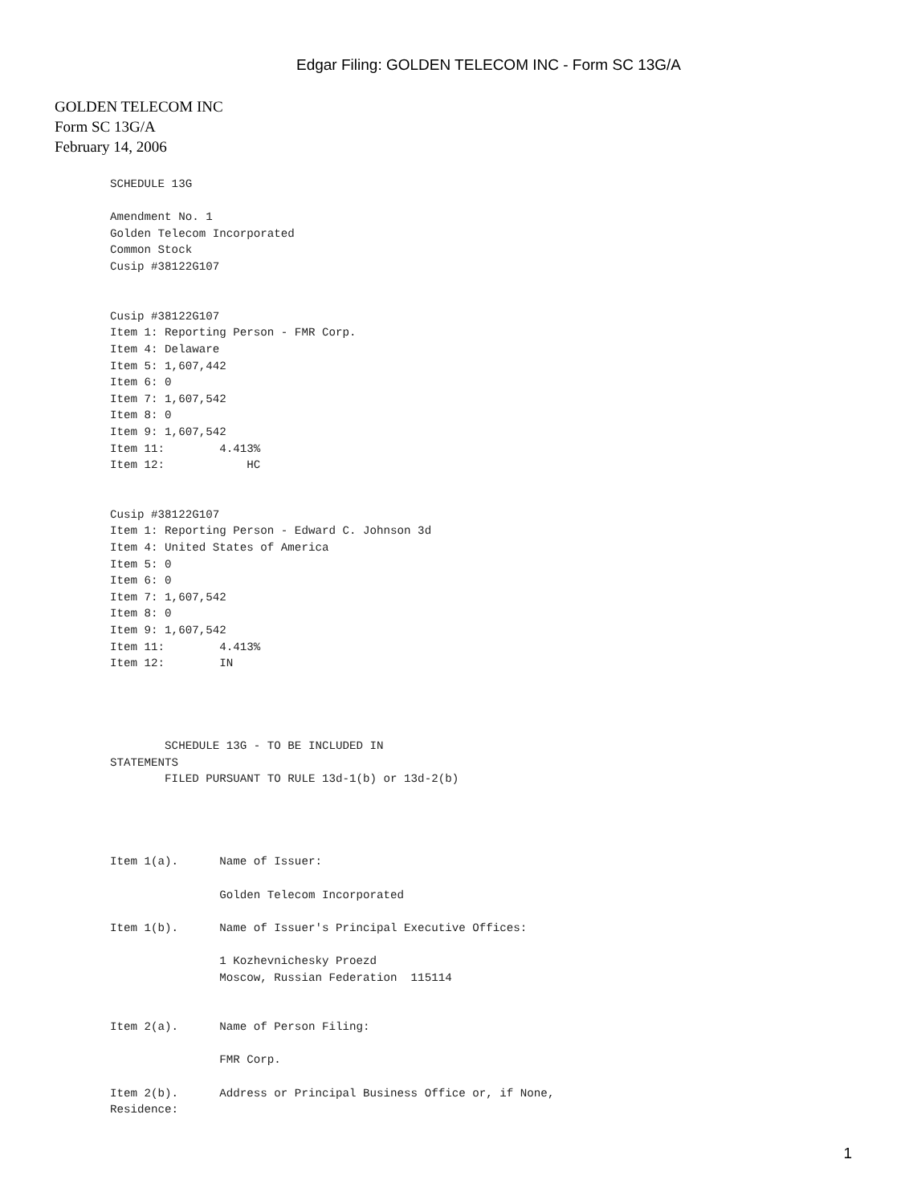Edgar Filing: GOLDEN TELECOM INC - Form SC 13G/A
GOLDEN TELECOM INC
Form SC 13G/A
February 14, 2006
SCHEDULE 13G

Amendment No. 1
Golden Telecom Incorporated
Common Stock
Cusip #38122G107


Cusip #38122G107
Item 1: Reporting Person - FMR Corp.
Item 4: Delaware
Item 5: 1,607,442
Item 6: 0
Item 7: 1,607,542
Item 8: 0
Item 9: 1,607,542
Item 11:        4.413%
Item 12:            HC


Cusip #38122G107
Item 1: Reporting Person - Edward C. Johnson 3d
Item 4: United States of America
Item 5: 0
Item 6: 0
Item 7: 1,607,542
Item 8: 0
Item 9: 1,607,542
Item 11:        4.413%
Item 12:        IN




        SCHEDULE 13G - TO BE INCLUDED IN
STATEMENTS
        FILED PURSUANT TO RULE 13d-1(b) or 13d-2(b)




Item 1(a).      Name of Issuer:

                Golden Telecom Incorporated

Item 1(b).      Name of Issuer's Principal Executive Offices:

                1 Kozhevnichesky Proezd
                Moscow, Russian Federation  115114


Item 2(a).      Name of Person Filing:

                FMR Corp.

Item 2(b).      Address or Principal Business Office or, if None,
Residence:
1